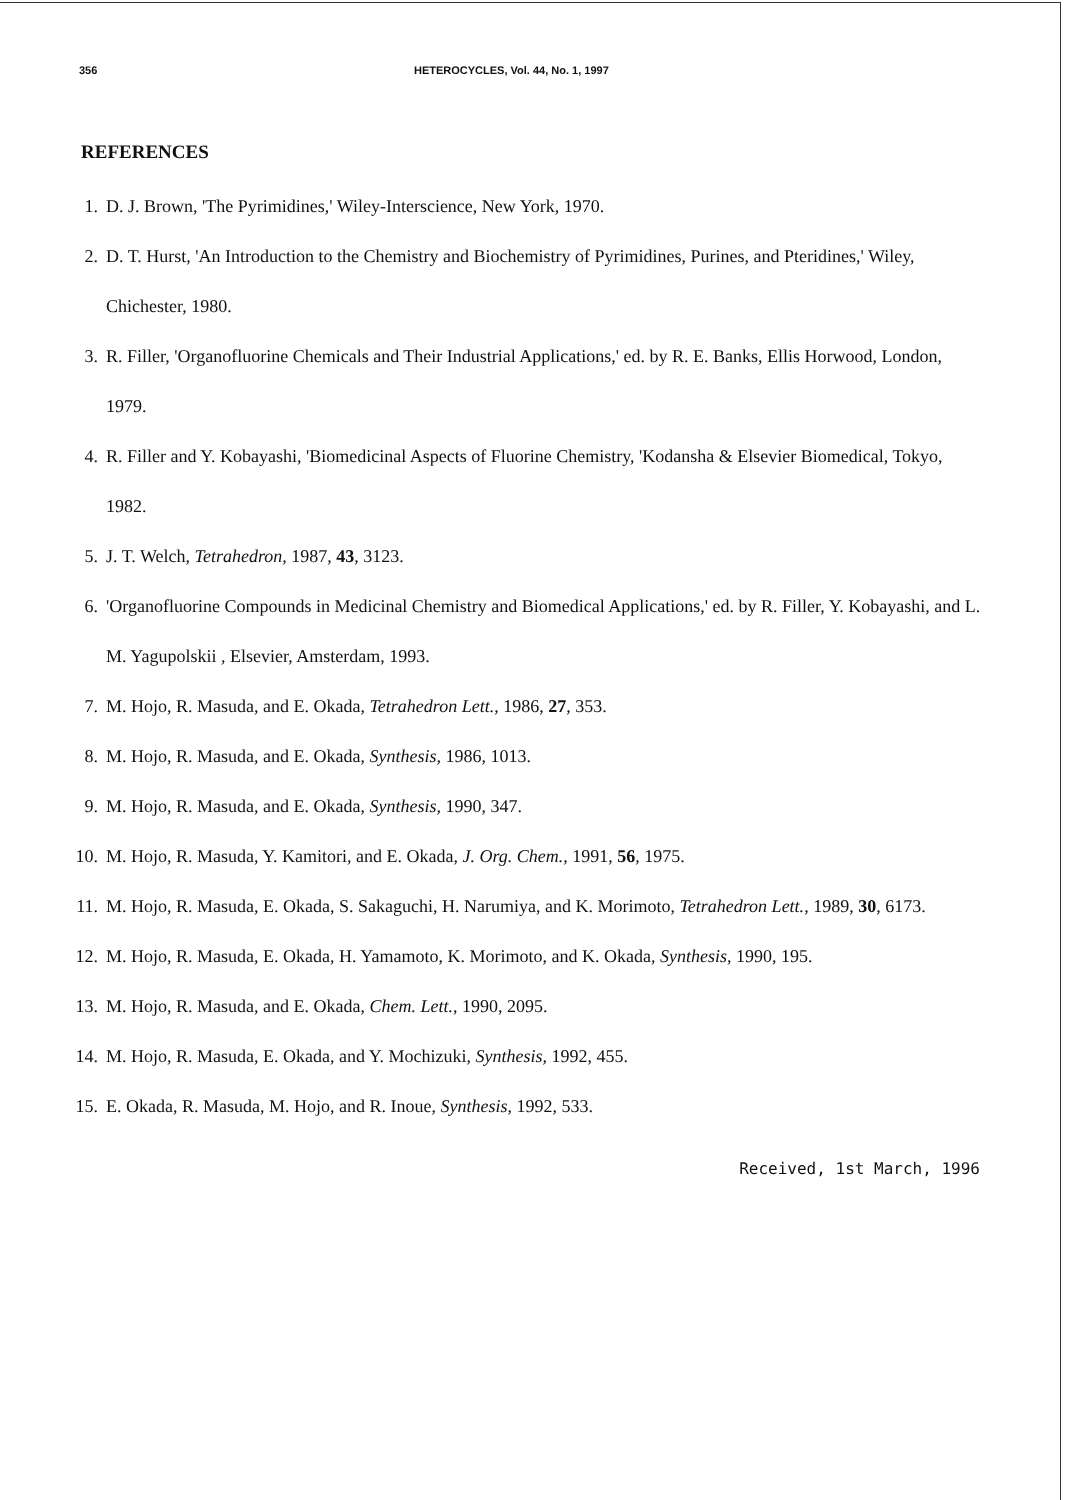356 HETEROCYCLES, Vol. 44, No. 1, 1997
REFERENCES
1. D. J. Brown, 'The Pyrimidines,' Wiley-Interscience, New York, 1970.
2. D. T. Hurst, 'An Introduction to the Chemistry and Biochemistry of Pyrimidines, Purines, and Pteridines,' Wiley, Chichester, 1980.
3. R. Filler, 'Organofluorine Chemicals and Their Industrial Applications,' ed. by R. E. Banks, Ellis Horwood, London, 1979.
4. R. Filler and Y. Kobayashi, 'Biomedicinal Aspects of Fluorine Chemistry, 'Kodansha & Elsevier Biomedical, Tokyo, 1982.
5. J. T. Welch, Tetrahedron, 1987, 43, 3123.
6. 'Organofluorine Compounds in Medicinal Chemistry and Biomedical Applications,' ed. by R. Filler, Y. Kobayashi, and L. M. Yagupolskii , Elsevier, Amsterdam, 1993.
7. M. Hojo, R. Masuda, and E. Okada, Tetrahedron Lett., 1986, 27, 353.
8. M. Hojo, R. Masuda, and E. Okada, Synthesis, 1986, 1013.
9. M. Hojo, R. Masuda, and E. Okada, Synthesis, 1990, 347.
10. M. Hojo, R. Masuda, Y. Kamitori, and E. Okada, J. Org. Chem., 1991, 56, 1975.
11. M. Hojo, R. Masuda, E. Okada, S. Sakaguchi, H. Narumiya, and K. Morimoto, Tetrahedron Lett., 1989, 30, 6173.
12. M. Hojo, R. Masuda, E. Okada, H. Yamamoto, K. Morimoto, and K. Okada, Synthesis, 1990, 195.
13. M. Hojo, R. Masuda, and E. Okada, Chem. Lett., 1990, 2095.
14. M. Hojo, R. Masuda, E. Okada, and Y. Mochizuki, Synthesis, 1992, 455.
15. E. Okada, R. Masuda, M. Hojo, and R. Inoue, Synthesis, 1992, 533.
Received, 1st March, 1996